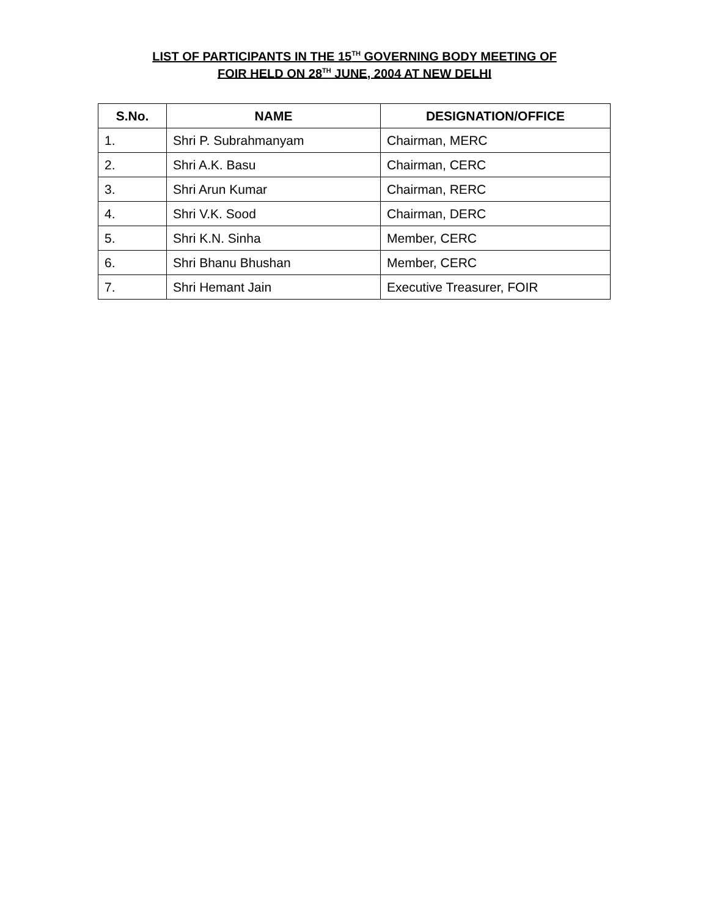LIST OF PARTICIPANTS IN THE 15<sup>TH</sup> GOVERNING BODY MEETING OF
FOIR HELD ON 28<sup>TH</sup> JUNE, 2004 AT NEW DELHI
| S.No. | NAME | DESIGNATION/OFFICE |
| --- | --- | --- |
| 1. | Shri P. Subrahmanyam | Chairman, MERC |
| 2. | Shri A.K. Basu | Chairman, CERC |
| 3. | Shri Arun Kumar | Chairman, RERC |
| 4. | Shri V.K. Sood | Chairman, DERC |
| 5. | Shri K.N. Sinha | Member, CERC |
| 6. | Shri Bhanu Bhushan | Member, CERC |
| 7. | Shri Hemant Jain | Executive Treasurer, FOIR |